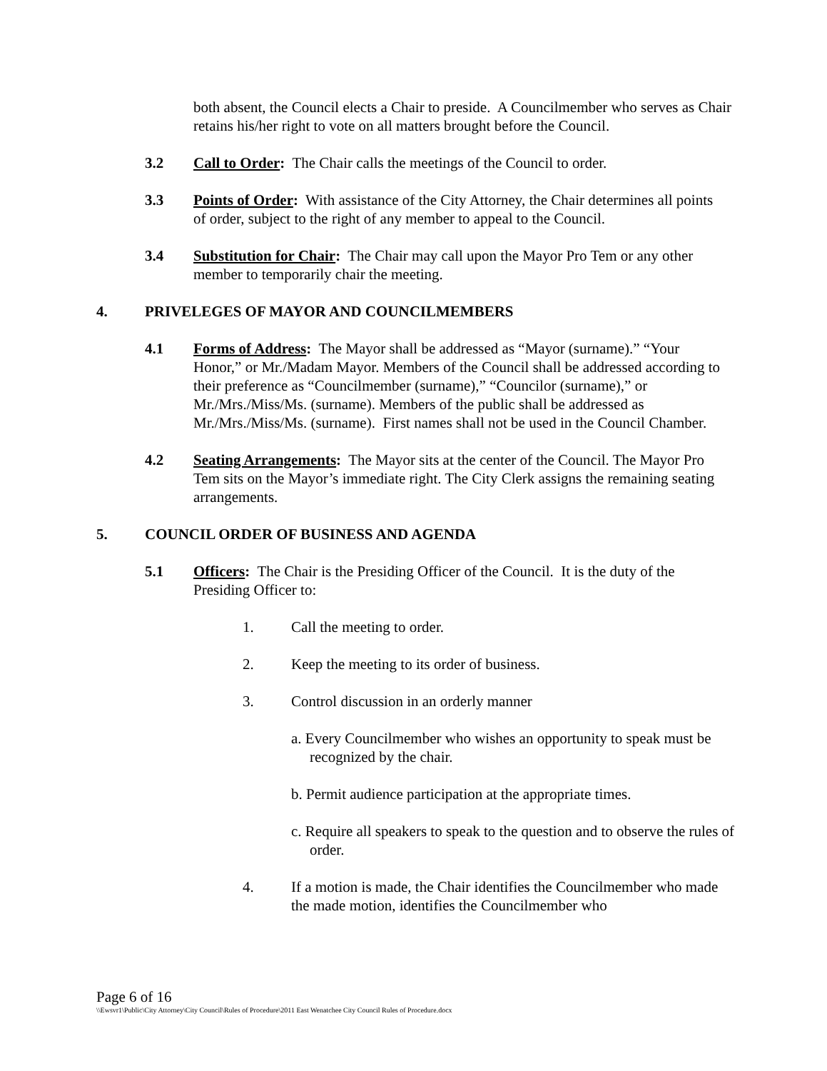both absent, the Council elects a Chair to preside. A Councilmember who serves as Chair retains his/her right to vote on all matters brought before the Council.
3.2 Call to Order: The Chair calls the meetings of the Council to order.
3.3 Points of Order: With assistance of the City Attorney, the Chair determines all points of order, subject to the right of any member to appeal to the Council.
3.4 Substitution for Chair: The Chair may call upon the Mayor Pro Tem or any other member to temporarily chair the meeting.
4. PRIVELEGES OF MAYOR AND COUNCILMEMBERS
4.1 Forms of Address: The Mayor shall be addressed as “Mayor (surname).” “Your Honor,” or Mr./Madam Mayor. Members of the Council shall be addressed according to their preference as “Councilmember (surname),” “Councilor (surname),” or Mr./Mrs./Miss/Ms. (surname). Members of the public shall be addressed as Mr./Mrs./Miss/Ms. (surname). First names shall not be used in the Council Chamber.
4.2 Seating Arrangements: The Mayor sits at the center of the Council. The Mayor Pro Tem sits on the Mayor’s immediate right. The City Clerk assigns the remaining seating arrangements.
5. COUNCIL ORDER OF BUSINESS AND AGENDA
5.1 Officers: The Chair is the Presiding Officer of the Council. It is the duty of the Presiding Officer to:
1. Call the meeting to order.
2. Keep the meeting to its order of business.
3. Control discussion in an orderly manner
a. Every Councilmember who wishes an opportunity to speak must be recognized by the chair.
b. Permit audience participation at the appropriate times.
c. Require all speakers to speak to the question and to observe the rules of order.
4. If a motion is made, the Chair identifies the Councilmember who made the made motion, identifies the Councilmember who
Page 6 of 16
\\Ewsvr1\Public\City Attorney\City Council\Rules of Procedure\2011 East Wenatchee City Council Rules of Procedure.docx